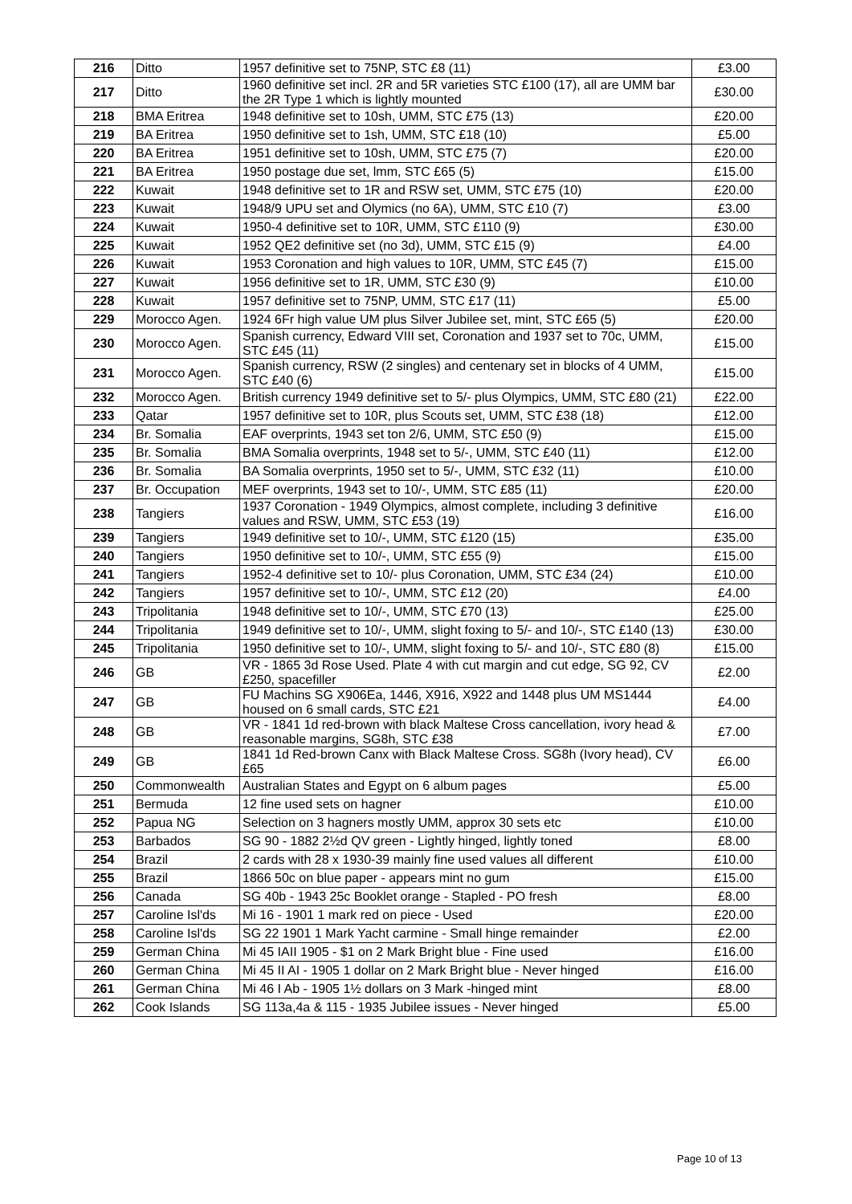| 216 | Ditto | 1957 definitive set to 75NP, STC £8 (11) | £3.00 |
| 217 | Ditto | 1960 definitive set incl. 2R and 5R varieties STC £100 (17), all are UMM bar the 2R Type 1 which is lightly mounted | £30.00 |
| 218 | BMA Eritrea | 1948 definitive set to 10sh, UMM, STC £75 (13) | £20.00 |
| 219 | BA Eritrea | 1950 definitive set to 1sh, UMM, STC £18 (10) | £5.00 |
| 220 | BA Eritrea | 1951 definitive set to 10sh, UMM, STC £75 (7) | £20.00 |
| 221 | BA Eritrea | 1950 postage due set, lmm, STC £65 (5) | £15.00 |
| 222 | Kuwait | 1948 definitive set to 1R and RSW set, UMM, STC £75 (10) | £20.00 |
| 223 | Kuwait | 1948/9 UPU set and Olymics (no 6A), UMM, STC £10 (7) | £3.00 |
| 224 | Kuwait | 1950-4 definitive set to 10R, UMM, STC £110 (9) | £30.00 |
| 225 | Kuwait | 1952 QE2 definitive set (no 3d), UMM, STC £15 (9) | £4.00 |
| 226 | Kuwait | 1953 Coronation and high values to 10R, UMM, STC £45 (7) | £15.00 |
| 227 | Kuwait | 1956 definitive set to 1R, UMM, STC £30 (9) | £10.00 |
| 228 | Kuwait | 1957 definitive set to 75NP, UMM, STC £17 (11) | £5.00 |
| 229 | Morocco Agen. | 1924 6Fr high value UM plus Silver Jubilee set, mint, STC £65 (5) | £20.00 |
| 230 | Morocco Agen. | Spanish currency, Edward VIII set, Coronation and 1937 set to 70c, UMM, STC £45 (11) | £15.00 |
| 231 | Morocco Agen. | Spanish currency, RSW (2 singles) and centenary set in blocks of 4 UMM, STC £40 (6) | £15.00 |
| 232 | Morocco Agen. | British currency 1949 definitive set to 5/- plus Olympics, UMM, STC £80 (21) | £22.00 |
| 233 | Qatar | 1957 definitive set to 10R, plus Scouts set, UMM, STC £38 (18) | £12.00 |
| 234 | Br. Somalia | EAF overprints, 1943 set ton 2/6, UMM, STC £50 (9) | £15.00 |
| 235 | Br. Somalia | BMA Somalia overprints, 1948 set to 5/-, UMM, STC £40 (11) | £12.00 |
| 236 | Br. Somalia | BA Somalia overprints, 1950 set to 5/-, UMM, STC £32 (11) | £10.00 |
| 237 | Br. Occupation | MEF overprints, 1943 set to 10/-, UMM, STC £85 (11) | £20.00 |
| 238 | Tangiers | 1937 Coronation - 1949 Olympics, almost complete, including 3 definitive values and RSW, UMM, STC £53 (19) | £16.00 |
| 239 | Tangiers | 1949 definitive set to 10/-, UMM, STC £120 (15) | £35.00 |
| 240 | Tangiers | 1950 definitive set to 10/-, UMM, STC £55 (9) | £15.00 |
| 241 | Tangiers | 1952-4 definitive set to 10/- plus Coronation, UMM, STC £34 (24) | £10.00 |
| 242 | Tangiers | 1957 definitive set to 10/-, UMM, STC £12 (20) | £4.00 |
| 243 | Tripolitania | 1948 definitive set to 10/-, UMM, STC £70 (13) | £25.00 |
| 244 | Tripolitania | 1949 definitive set to 10/-, UMM, slight foxing to 5/- and 10/-, STC £140 (13) | £30.00 |
| 245 | Tripolitania | 1950 definitive set to 10/-, UMM, slight foxing to 5/- and 10/-, STC £80 (8) | £15.00 |
| 246 | GB | VR - 1865 3d Rose Used. Plate 4 with cut margin and cut edge, SG 92, CV £250, spacefiller | £2.00 |
| 247 | GB | FU Machins SG X906Ea, 1446, X916, X922 and 1448 plus UM MS1444 housed on 6 small cards, STC £21 | £4.00 |
| 248 | GB | VR - 1841 1d red-brown with black Maltese Cross cancellation, ivory head & reasonable margins, SG8h, STC £38 | £7.00 |
| 249 | GB | 1841 1d Red-brown Canx with Black Maltese Cross. SG8h (Ivory head), CV £65 | £6.00 |
| 250 | Commonwealth | Australian States and Egypt on 6 album pages | £5.00 |
| 251 | Bermuda | 12 fine used sets on hagner | £10.00 |
| 252 | Papua NG | Selection on 3 hagners mostly UMM, approx 30 sets etc | £10.00 |
| 253 | Barbados | SG 90 - 1882 2½d QV green - Lightly hinged, lightly toned | £8.00 |
| 254 | Brazil | 2 cards with 28 x 1930-39 mainly fine used values all different | £10.00 |
| 255 | Brazil | 1866 50c on blue paper - appears mint no gum | £15.00 |
| 256 | Canada | SG 40b - 1943 25c Booklet orange - Stapled - PO fresh | £8.00 |
| 257 | Caroline Isl'ds | Mi 16 - 1901 1 mark red on piece - Used | £20.00 |
| 258 | Caroline Isl'ds | SG 22 1901 1 Mark Yacht carmine - Small hinge remainder | £2.00 |
| 259 | German China | Mi 45 IAII 1905 - $1 on 2 Mark Bright blue - Fine used | £16.00 |
| 260 | German China | Mi 45 II AI - 1905 1 dollar on 2 Mark Bright blue - Never hinged | £16.00 |
| 261 | German China | Mi 46 I Ab - 1905 1½ dollars on 3 Mark -hinged mint | £8.00 |
| 262 | Cook Islands | SG 113a,4a & 115 - 1935 Jubilee issues - Never hinged | £5.00 |
Page 10 of 13